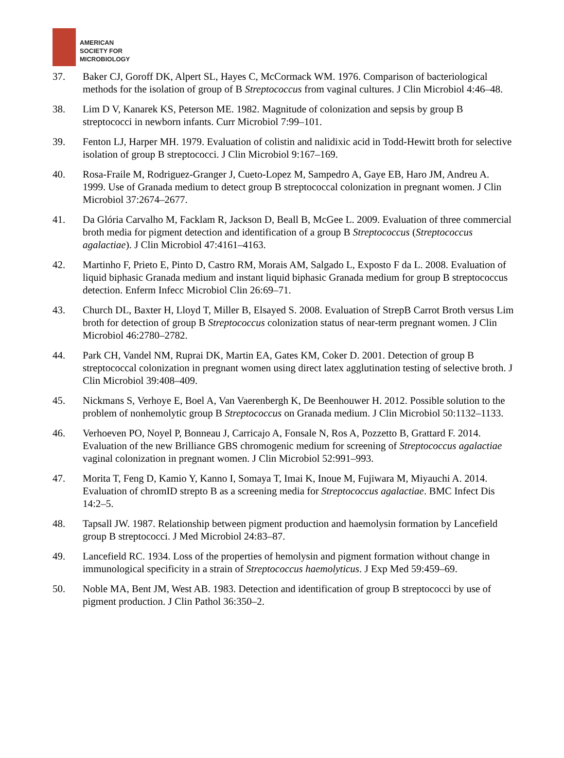AMERICAN
SOCIETY FOR
MICROBIOLOGY
37. Baker CJ, Goroff DK, Alpert SL, Hayes C, McCormack WM. 1976. Comparison of bacteriological methods for the isolation of group of B Streptococcus from vaginal cultures. J Clin Microbiol 4:46–48.
38. Lim D V, Kanarek KS, Peterson ME. 1982. Magnitude of colonization and sepsis by group B streptococci in newborn infants. Curr Microbiol 7:99–101.
39. Fenton LJ, Harper MH. 1979. Evaluation of colistin and nalidixic acid in Todd-Hewitt broth for selective isolation of group B streptococci. J Clin Microbiol 9:167–169.
40. Rosa-Fraile M, Rodriguez-Granger J, Cueto-Lopez M, Sampedro A, Gaye EB, Haro JM, Andreu A. 1999. Use of Granada medium to detect group B streptococcal colonization in pregnant women. J Clin Microbiol 37:2674–2677.
41. Da Glória Carvalho M, Facklam R, Jackson D, Beall B, McGee L. 2009. Evaluation of three commercial broth media for pigment detection and identification of a group B Streptococcus (Streptococcus agalactiae). J Clin Microbiol 47:4161–4163.
42. Martinho F, Prieto E, Pinto D, Castro RM, Morais AM, Salgado L, Exposto F da L. 2008. Evaluation of liquid biphasic Granada medium and instant liquid biphasic Granada medium for group B streptococcus detection. Enferm Infecc Microbiol Clin 26:69–71.
43. Church DL, Baxter H, Lloyd T, Miller B, Elsayed S. 2008. Evaluation of StrepB Carrot Broth versus Lim broth for detection of group B Streptococcus colonization status of near-term pregnant women. J Clin Microbiol 46:2780–2782.
44. Park CH, Vandel NM, Ruprai DK, Martin EA, Gates KM, Coker D. 2001. Detection of group B streptococcal colonization in pregnant women using direct latex agglutination testing of selective broth. J Clin Microbiol 39:408–409.
45. Nickmans S, Verhoye E, Boel A, Van Vaerenbergh K, De Beenhouwer H. 2012. Possible solution to the problem of nonhemolytic group B Streptococcus on Granada medium. J Clin Microbiol 50:1132–1133.
46. Verhoeven PO, Noyel P, Bonneau J, Carricajo A, Fonsale N, Ros A, Pozzetto B, Grattard F. 2014. Evaluation of the new Brilliance GBS chromogenic medium for screening of Streptococcus agalactiae vaginal colonization in pregnant women. J Clin Microbiol 52:991–993.
47. Morita T, Feng D, Kamio Y, Kanno I, Somaya T, Imai K, Inoue M, Fujiwara M, Miyauchi A. 2014. Evaluation of chromID strepto B as a screening media for Streptococcus agalactiae. BMC Infect Dis 14:2–5.
48. Tapsall JW. 1987. Relationship between pigment production and haemolysin formation by Lancefield group B streptococci. J Med Microbiol 24:83–87.
49. Lancefield RC. 1934. Loss of the properties of hemolysin and pigment formation without change in immunological specificity in a strain of Streptococcus haemolyticus. J Exp Med 59:459–69.
50. Noble MA, Bent JM, West AB. 1983. Detection and identification of group B streptococci by use of pigment production. J Clin Pathol 36:350–2.